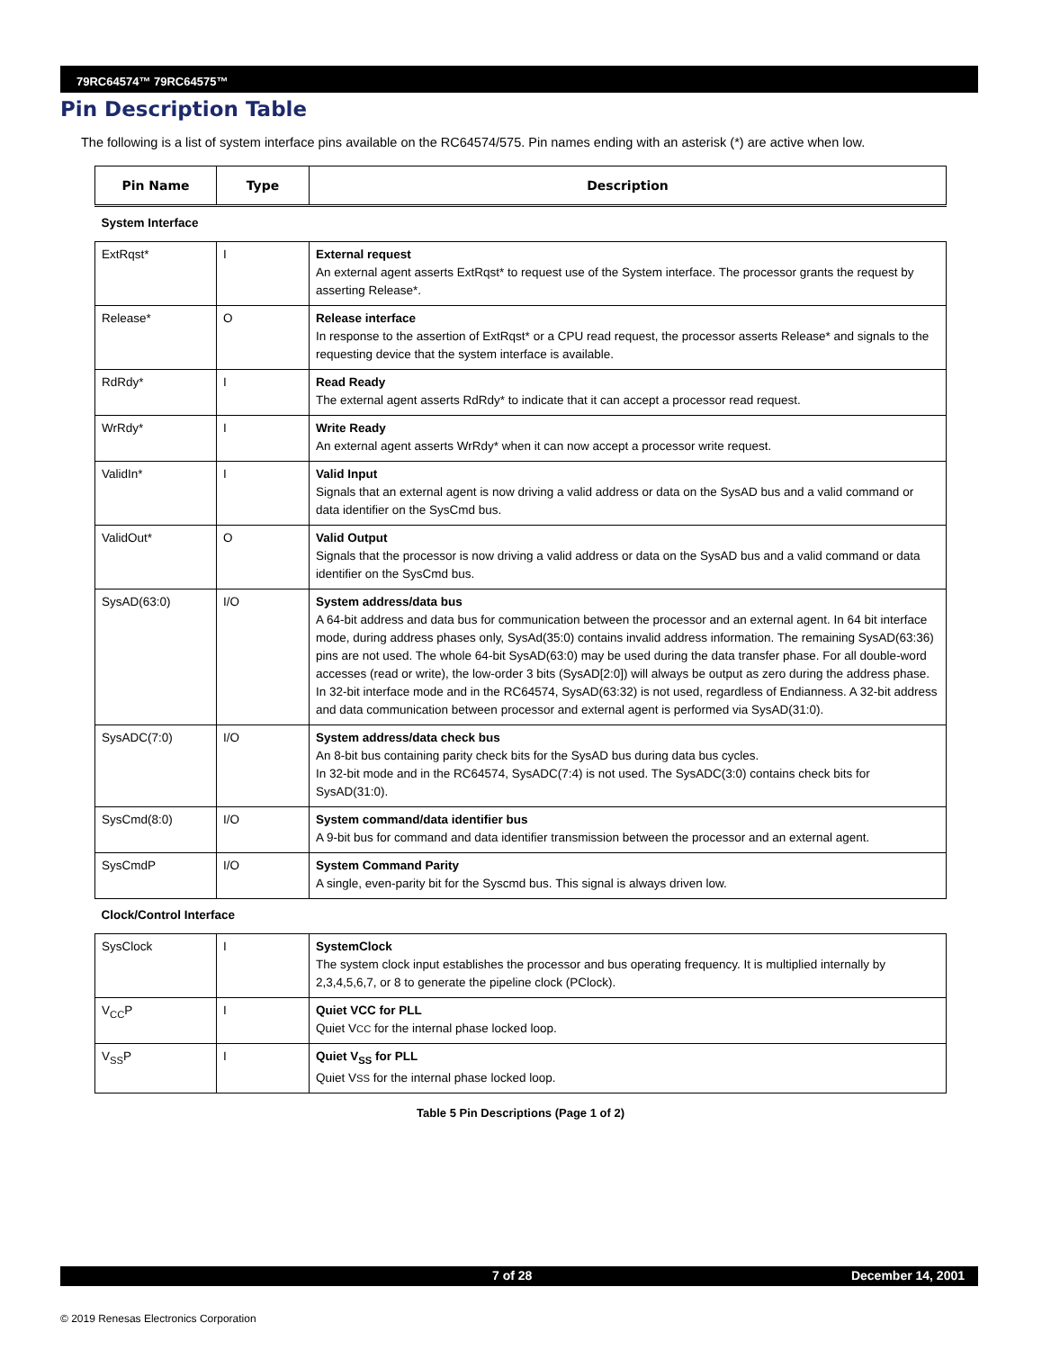79RC64574™ 79RC64575™
Pin Description Table
The following is a list of system interface pins available on the RC64574/575. Pin names ending with an asterisk (*) are active when low.
| Pin Name | Type | Description |
| --- | --- | --- |
| System Interface | | |
| ExtRqst* | I | External request An external agent asserts ExtRqst* to request use of the System interface. The processor grants the request by asserting Release*. |
| Release* | O | Release interface In response to the assertion of ExtRqst* or a CPU read request, the processor asserts Release* and signals to the requesting device that the system interface is available. |
| RdRdy* | I | Read Ready The external agent asserts RdRdy* to indicate that it can accept a processor read request. |
| WrRdy* | I | Write Ready An external agent asserts WrRdy* when it can now accept a processor write request. |
| ValidIn* | I | Valid Input Signals that an external agent is now driving a valid address or data on the SysAD bus and a valid command or data identifier on the SysCmd bus. |
| ValidOut* | O | Valid Output Signals that the processor is now driving a valid address or data on the SysAD bus and a valid command or data identifier on the SysCmd bus. |
| SysAD(63:0) | I/O | System address/data bus A 64-bit address and data bus for communication between the processor and an external agent. In 64 bit interface mode, during address phases only, SysAd(35:0) contains invalid address information. The remaining SysAD(63:36) pins are not used. The whole 64-bit SysAD(63:0) may be used during the data transfer phase. For all double-word accesses (read or write), the low-order 3 bits (SysAD[2:0]) will always be output as zero during the address phase. In 32-bit interface mode and in the RC64574, SysAD(63:32) is not used, regardless of Endianness. A 32-bit address and data communication between processor and external agent is performed via SysAD(31:0). |
| SysADC(7:0) | I/O | System address/data check bus An 8-bit bus containing parity check bits for the SysAD bus during data bus cycles. In 32-bit mode and in the RC64574, SysADC(7:4) is not used. The SysADC(3:0) contains check bits for SysAD(31:0). |
| SysCmd(8:0) | I/O | System command/data identifier bus A 9-bit bus for command and data identifier transmission between the processor and an external agent. |
| SysCmdP | I/O | System Command Parity A single, even-parity bit for the Syscmd bus. This signal is always driven low. |
| Clock/Control Interface | | |
| SysClock | I | SystemClock The system clock input establishes the processor and bus operating frequency. It is multiplied internally by 2,3,4,5,6,7, or 8 to generate the pipeline clock (PClock). |
| V<sub>CC</sub>P | I | Quiet VCC for PLL Quiet V CC for the internal phase locked loop. |
| V<sub>SS</sub>P | I | Quiet V<sub>SS</sub> for PLL Quiet V SS for the internal phase locked loop. |
Table 5 Pin Descriptions (Page 1 of 2)
7 of 28 December 14, 2001
© 2019 Renesas Electronics Corporation